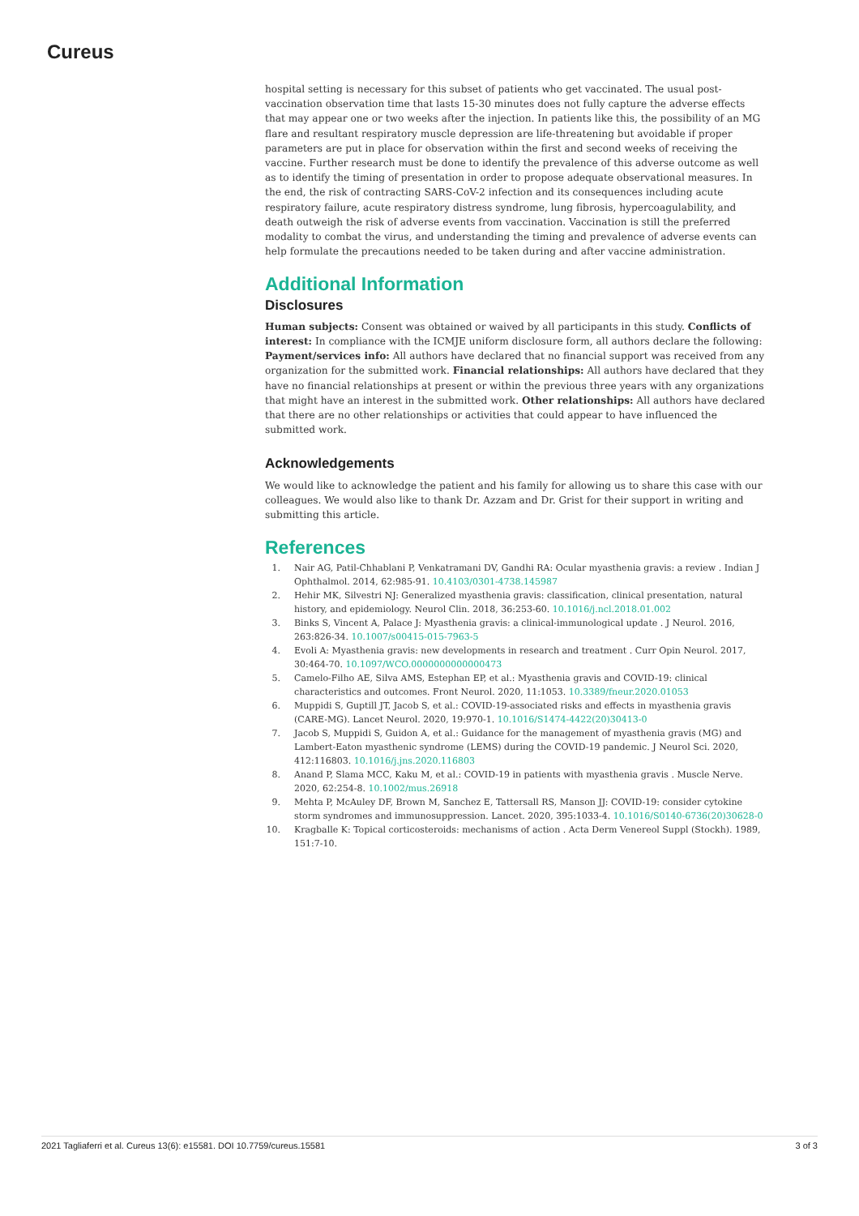Cureus
hospital setting is necessary for this subset of patients who get vaccinated. The usual post-vaccination observation time that lasts 15-30 minutes does not fully capture the adverse effects that may appear one or two weeks after the injection. In patients like this, the possibility of an MG flare and resultant respiratory muscle depression are life-threatening but avoidable if proper parameters are put in place for observation within the first and second weeks of receiving the vaccine. Further research must be done to identify the prevalence of this adverse outcome as well as to identify the timing of presentation in order to propose adequate observational measures. In the end, the risk of contracting SARS-CoV-2 infection and its consequences including acute respiratory failure, acute respiratory distress syndrome, lung fibrosis, hypercoagulability, and death outweigh the risk of adverse events from vaccination. Vaccination is still the preferred modality to combat the virus, and understanding the timing and prevalence of adverse events can help formulate the precautions needed to be taken during and after vaccine administration.
Additional Information
Disclosures
Human subjects: Consent was obtained or waived by all participants in this study. Conflicts of interest: In compliance with the ICMJE uniform disclosure form, all authors declare the following: Payment/services info: All authors have declared that no financial support was received from any organization for the submitted work. Financial relationships: All authors have declared that they have no financial relationships at present or within the previous three years with any organizations that might have an interest in the submitted work. Other relationships: All authors have declared that there are no other relationships or activities that could appear to have influenced the submitted work.
Acknowledgements
We would like to acknowledge the patient and his family for allowing us to share this case with our colleagues. We would also like to thank Dr. Azzam and Dr. Grist for their support in writing and submitting this article.
References
1. Nair AG, Patil-Chhablani P, Venkatramani DV, Gandhi RA: Ocular myasthenia gravis: a review . Indian J Ophthalmol. 2014, 62:985-91. 10.4103/0301-4738.145987
2. Hehir MK, Silvestri NJ: Generalized myasthenia gravis: classification, clinical presentation, natural history, and epidemiology. Neurol Clin. 2018, 36:253-60. 10.1016/j.ncl.2018.01.002
3. Binks S, Vincent A, Palace J: Myasthenia gravis: a clinical-immunological update . J Neurol. 2016, 263:826-34. 10.1007/s00415-015-7963-5
4. Evoli A: Myasthenia gravis: new developments in research and treatment . Curr Opin Neurol. 2017, 30:464-70. 10.1097/WCO.0000000000000473
5. Camelo-Filho AE, Silva AMS, Estephan EP, et al.: Myasthenia gravis and COVID-19: clinical characteristics and outcomes. Front Neurol. 2020, 11:1053. 10.3389/fneur.2020.01053
6. Muppidi S, Guptill JT, Jacob S, et al.: COVID-19-associated risks and effects in myasthenia gravis (CARE-MG). Lancet Neurol. 2020, 19:970-1. 10.1016/S1474-4422(20)30413-0
7. Jacob S, Muppidi S, Guidon A, et al.: Guidance for the management of myasthenia gravis (MG) and Lambert-Eaton myasthenic syndrome (LEMS) during the COVID-19 pandemic. J Neurol Sci. 2020, 412:116803. 10.1016/j.jns.2020.116803
8. Anand P, Slama MCC, Kaku M, et al.: COVID-19 in patients with myasthenia gravis . Muscle Nerve. 2020, 62:254-8. 10.1002/mus.26918
9. Mehta P, McAuley DF, Brown M, Sanchez E, Tattersall RS, Manson JJ: COVID-19: consider cytokine storm syndromes and immunosuppression. Lancet. 2020, 395:1033-4. 10.1016/S0140-6736(20)30628-0
10. Kragballe K: Topical corticosteroids: mechanisms of action . Acta Derm Venereol Suppl (Stockh). 1989, 151:7-10.
2021 Tagliaferri et al. Cureus 13(6): e15581. DOI 10.7759/cureus.15581 3 of 3